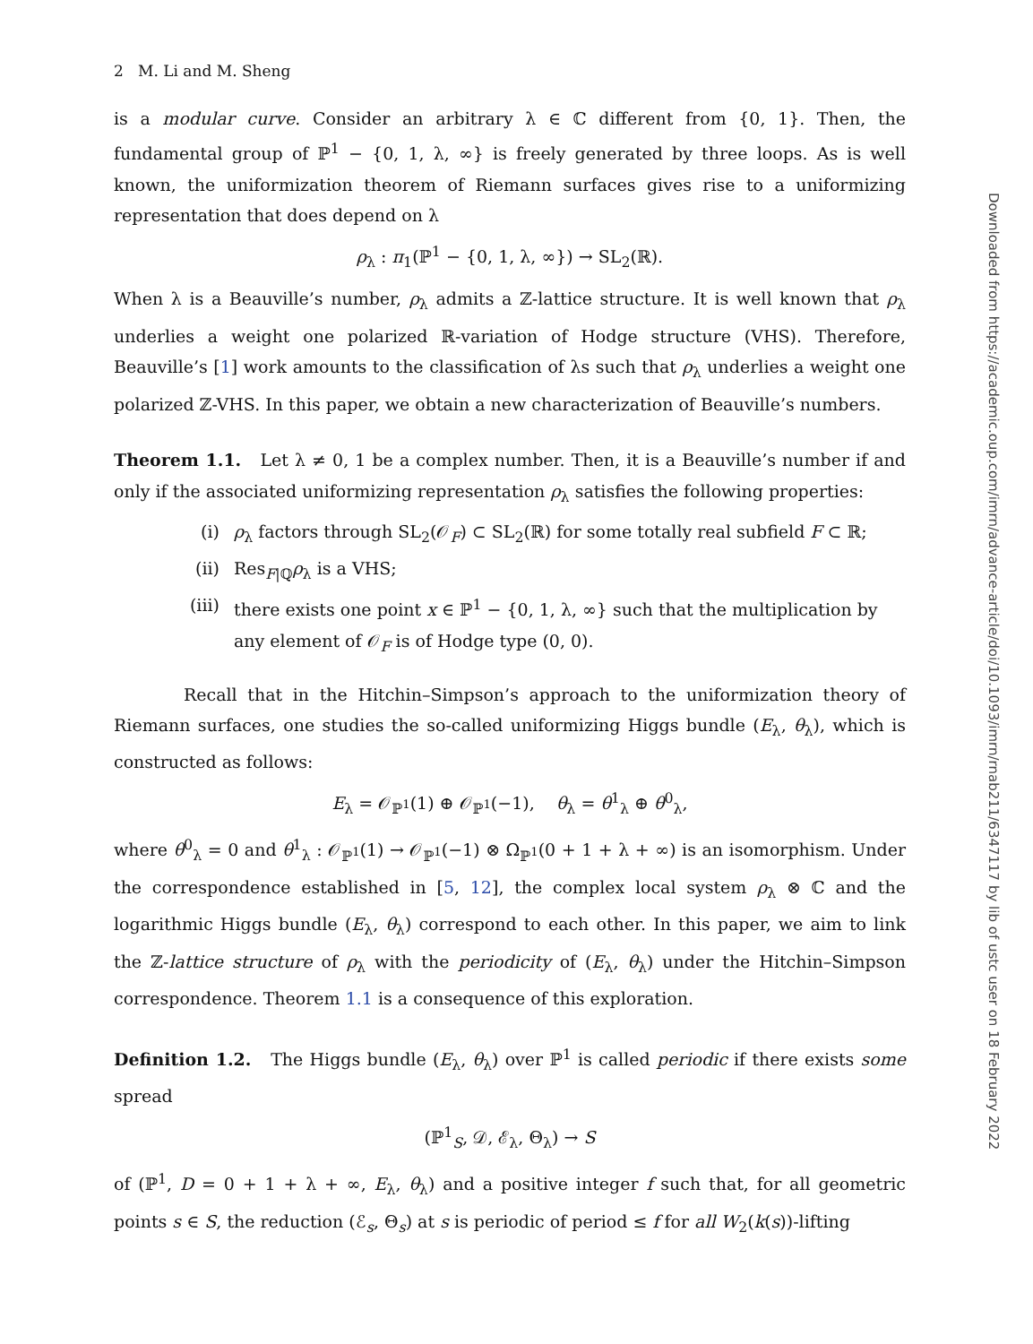2 M. Li and M. Sheng
is a modular curve. Consider an arbitrary λ ∈ ℂ different from {0, 1}. Then, the fundamental group of ℙ<sup>1</sup> − {0, 1, λ, ∞} is freely generated by three loops. As is well known, the uniformization theorem of Riemann surfaces gives rise to a uniformizing representation that does depend on λ
ρ<sub>λ</sub> : π<sub>1</sub>(ℙ<sup>1</sup> − {0, 1, λ, ∞}) → SL<sub>2</sub>(ℝ).
When λ is a Beauville’s number, ρ<sub>λ</sub> admits a ℤ-lattice structure. It is well known that ρ<sub>λ</sub> underlies a weight one polarized ℝ-variation of Hodge structure (VHS). Therefore, Beauville’s [1] work amounts to the classification of λs such that ρ<sub>λ</sub> underlies a weight one polarized ℤ-VHS. In this paper, we obtain a new characterization of Beauville’s numbers.
Theorem 1.1. Let λ ≠ 0, 1 be a complex number. Then, it is a Beauville’s number if and only if the associated uniformizing representation ρ<sub>λ</sub> satisfies the following properties:
(i) ρ<sub>λ</sub> factors through SL<sub>2</sub>(𝒪<sub>F</sub>) ⊂ SL<sub>2</sub>(ℝ) for some totally real subfield F ⊂ ℝ;
(ii) Res<sub>F|ℚ</sub>ρ<sub>λ</sub> is a VHS;
(iii) there exists one point x ∈ ℙ<sup>1</sup> − {0, 1, λ, ∞} such that the multiplication by any element of 𝒪<sub>F</sub> is of Hodge type (0, 0).
Recall that in the Hitchin–Simpson’s approach to the uniformization theory of Riemann surfaces, one studies the so-called uniformizing Higgs bundle (E<sub>λ</sub>, θ<sub>λ</sub>), which is constructed as follows:
E<sub>λ</sub> = 𝒪<sub>ℙ<sup>1</sup></sub>(1) ⊕ 𝒪<sub>ℙ<sup>1</sup></sub>(−1), θ<sub>λ</sub> = θ<sup>1</sup><sub>λ</sub> ⊕ θ<sup>0</sup><sub>λ</sub>,
where θ<sup>0</sup><sub>λ</sub> = 0 and θ<sup>1</sup><sub>λ</sub> : 𝒪<sub>ℙ<sup>1</sup></sub>(1) → 𝒪<sub>ℙ<sup>1</sup></sub>(−1) ⊗ Ω<sub>ℙ<sup>1</sup></sub>(0 + 1 + λ + ∞) is an isomorphism. Under the correspondence established in [5, 12], the complex local system ρ<sub>λ</sub> ⊗ ℂ and the logarithmic Higgs bundle (E<sub>λ</sub>, θ<sub>λ</sub>) correspond to each other. In this paper, we aim to link the ℤ-lattice structure of ρ<sub>λ</sub> with the periodicity of (E<sub>λ</sub>, θ<sub>λ</sub>) under the Hitchin–Simpson correspondence. Theorem 1.1 is a consequence of this exploration.
Definition 1.2. The Higgs bundle (E<sub>λ</sub>, θ<sub>λ</sub>) over ℙ<sup>1</sup> is called periodic if there exists some spread
(ℙ<sup>1</sup><sub>S</sub>, 𝒟, ℰ<sub>λ</sub>, Θ<sub>λ</sub>) → S
of (ℙ<sup>1</sup>, D = 0 + 1 + λ + ∞, E<sub>λ</sub>, θ<sub>λ</sub>) and a positive integer f such that, for all geometric points s ∈ S, the reduction (ℰ<sub>s</sub>, Θ<sub>s</sub>) at s is periodic of period ≤ f for all W<sub>2</sub>(k(s))-lifting
Downloaded from https://academic.oup.com/imrn/advance-article/doi/10.1093/imrn/rnab211/6347117 by lib of ustc user on 18 February 2022